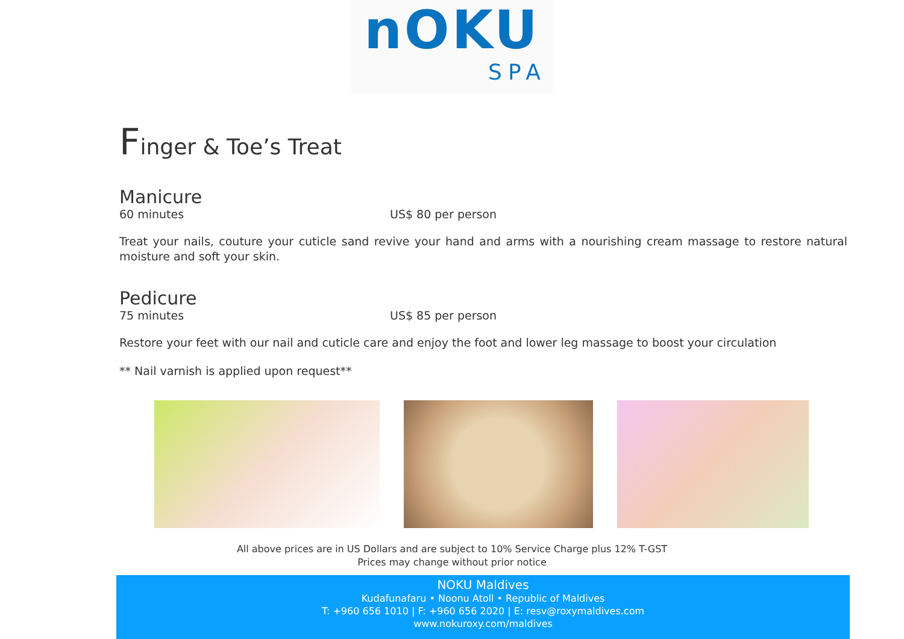nOKU
SPA
Finger & Toe’s Treat
Manicure
60 minutes US$ 80 per person
Treat your nails, couture your cuticle sand revive your hand and arms with a nourishing cream massage to restore natural moisture and soft your skin.
Pedicure
75 minutes US$ 85 per person
Restore your feet with our nail and cuticle care and enjoy the foot and lower leg massage to boost your circulation
** Nail varnish is applied upon request**
All above prices are in US Dollars and are subject to 10% Service Charge plus 12% T-GST
Prices may change without prior notice
NOKU Maldives
Kudafunafaru • Noonu Atoll • Republic of Maldives
T: +960 656 1010 | F: +960 656 2020 | E: resv@roxymaldives.com
www.nokuroxy.com/maldives